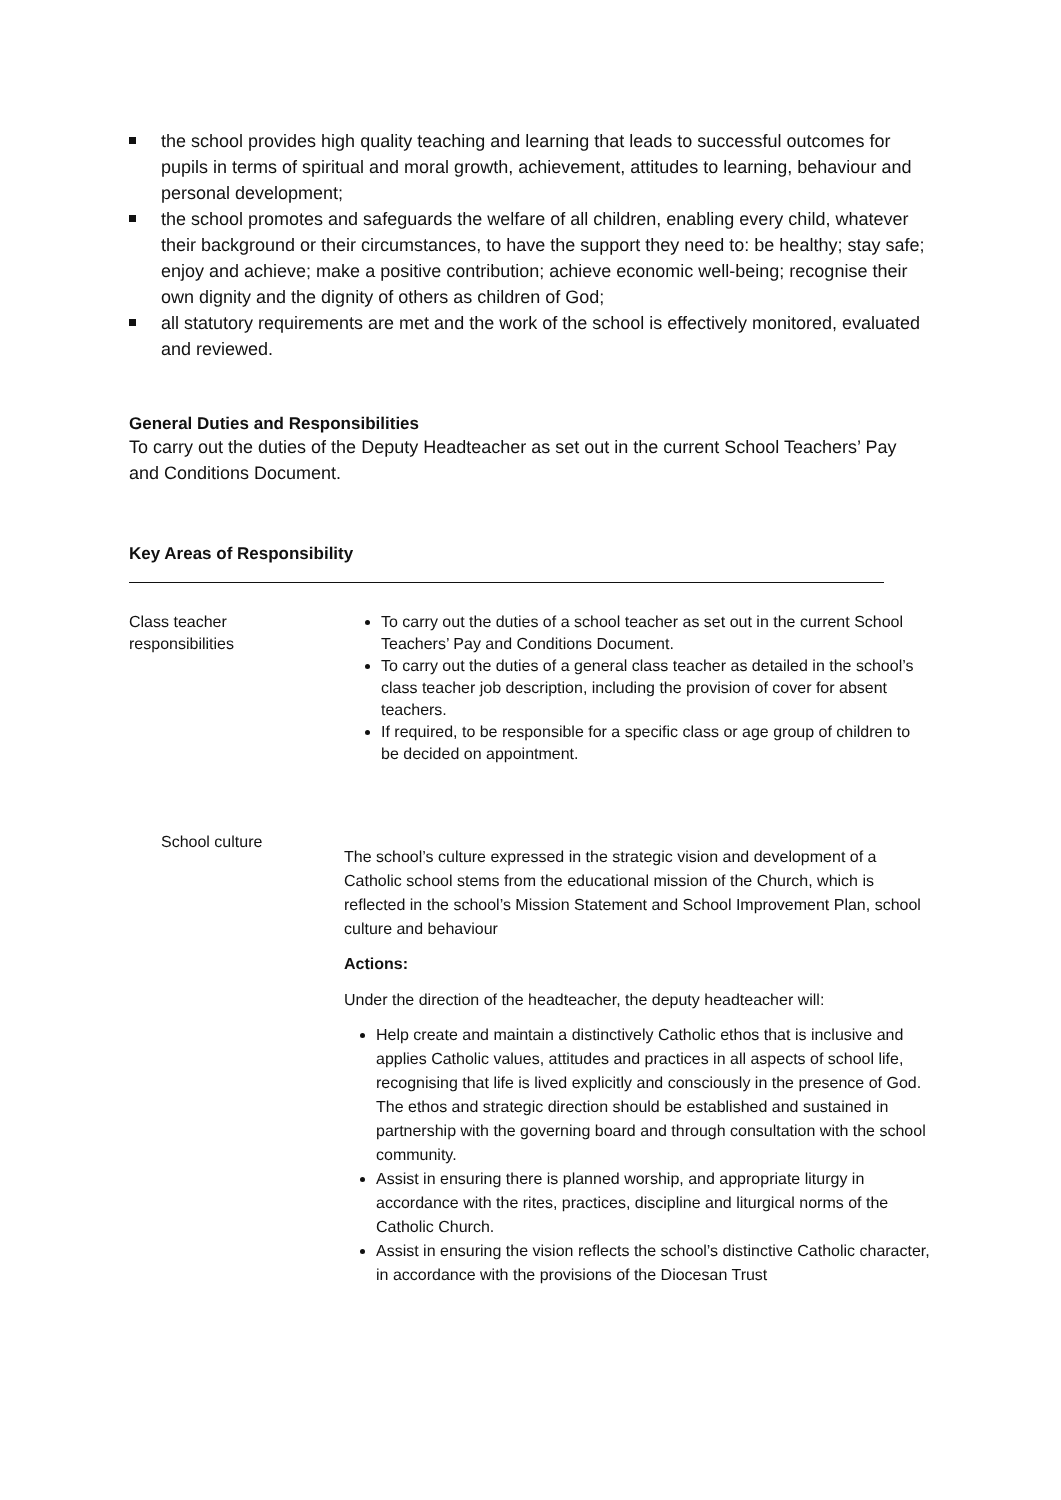the school provides high quality teaching and learning that leads to successful outcomes for pupils in terms of spiritual and moral growth, achievement, attitudes to learning, behaviour and personal development;
the school promotes and safeguards the welfare of all children, enabling every child, whatever their background or their circumstances, to have the support they need to: be healthy; stay safe; enjoy and achieve; make a positive contribution; achieve economic well-being; recognise their own dignity and the dignity of others as children of God;
all statutory requirements are met and the work of the school is effectively monitored, evaluated and reviewed.
General Duties and Responsibilities
To carry out the duties of the Deputy Headteacher as set out in the current School Teachers’ Pay and Conditions Document.
Key Areas of Responsibility
Class teacher
responsibilities
To carry out the duties of a school teacher as set out in the current School Teachers’ Pay and Conditions Document.
To carry out the duties of a general class teacher as detailed in the school’s class teacher job description, including the provision of cover for absent teachers.
If required, to be responsible for a specific class or age group of children to be decided on appointment.
School culture
The school’s culture expressed in the strategic vision and development of a Catholic school stems from the educational mission of the Church, which is reflected in the school’s Mission Statement and School Improvement Plan, school culture and behaviour
Actions:
Under the direction of the headteacher, the deputy headteacher will:
Help create and maintain a distinctively Catholic ethos that is inclusive and applies Catholic values, attitudes and practices in all aspects of school life, recognising that life is lived explicitly and consciously in the presence of God. The ethos and strategic direction should be established and sustained in partnership with the governing board and through consultation with the school community.
Assist in ensuring there is planned worship, and appropriate liturgy in accordance with the rites, practices, discipline and liturgical norms of the Catholic Church.
Assist in ensuring the vision reflects the school’s distinctive Catholic character, in accordance with the provisions of the Diocesan Trust